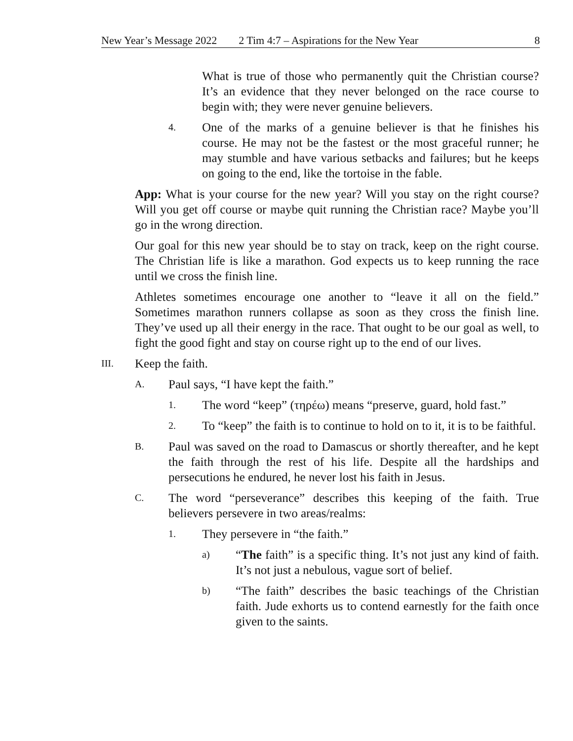New Year’s Message 2022 2 Tim 4:7 – Aspirations for the New Year 8
What is true of those who permanently quit the Christian course? It’s an evidence that they never belonged on the race course to begin with; they were never genuine believers.
4. One of the marks of a genuine believer is that he finishes his course. He may not be the fastest or the most graceful runner; he may stumble and have various setbacks and failures; but he keeps on going to the end, like the tortoise in the fable.
App: What is your course for the new year? Will you stay on the right course? Will you get off course or maybe quit running the Christian race? Maybe you’ll go in the wrong direction.
Our goal for this new year should be to stay on track, keep on the right course. The Christian life is like a marathon. God expects us to keep running the race until we cross the finish line.
Athletes sometimes encourage one another to “leave it all on the field.” Sometimes marathon runners collapse as soon as they cross the finish line. They’ve used up all their energy in the race. That ought to be our goal as well, to fight the good fight and stay on course right up to the end of our lives.
III. Keep the faith.
A. Paul says, “I have kept the faith.”
1. The word “keep” (τηρέω) means “preserve, guard, hold fast.”
2. To “keep” the faith is to continue to hold on to it, it is to be faithful.
B. Paul was saved on the road to Damascus or shortly thereafter, and he kept the faith through the rest of his life. Despite all the hardships and persecutions he endured, he never lost his faith in Jesus.
C. The word “perseverance” describes this keeping of the faith. True believers persevere in two areas/realms:
1. They persevere in “the faith.”
a) “The faith” is a specific thing. It’s not just any kind of faith. It’s not just a nebulous, vague sort of belief.
b) “The faith” describes the basic teachings of the Christian faith. Jude exhorts us to contend earnestly for the faith once given to the saints.